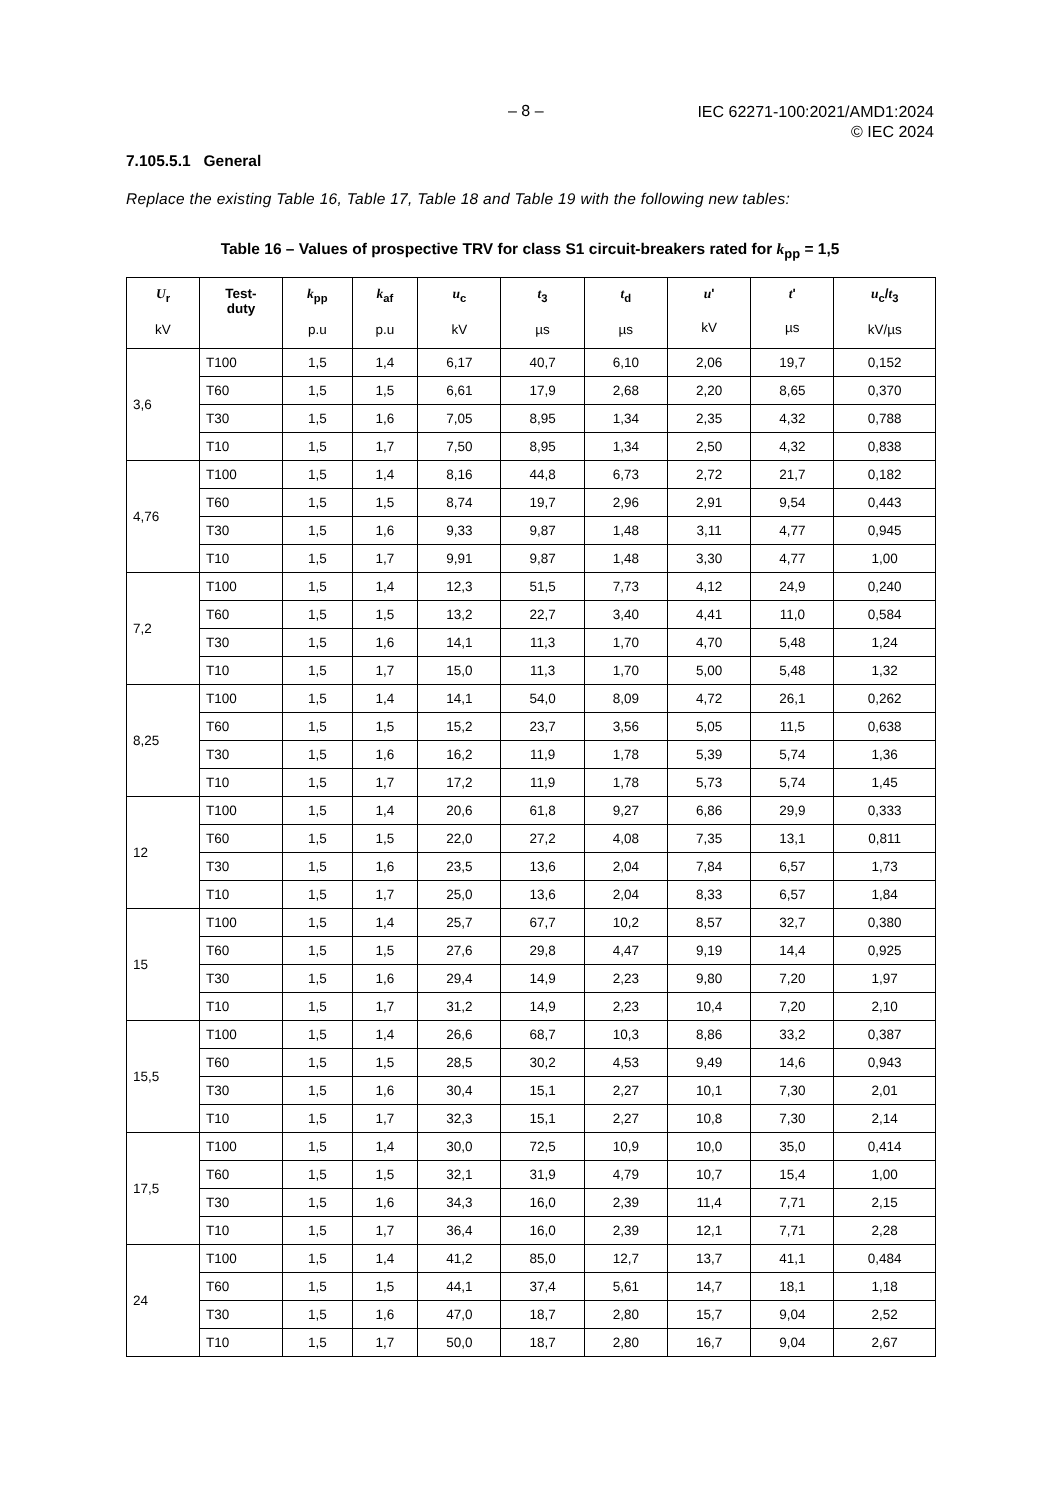– 8 –
IEC 62271-100:2021/AMD1:2024
© IEC 2024
7.105.5.1 General
Replace the existing Table 16, Table 17, Table 18 and Table 19 with the following new tables:
Table 16 – Values of prospective TRV for class S1 circuit-breakers rated for k<sub>pp</sub> = 1,5
| U<sub>r</sub> kV | Test- duty | k<sub>pp</sub> p.u | k<sub>af</sub> p.u | u<sub>c</sub> kV | t<sub>3</sub> µs | t<sub>d</sub> µs | u ' kV | t ' µs | u<sub>c</sub>/ t<sub>3</sub> kV/µs |
| --- | --- | --- | --- | --- | --- | --- | --- | --- | --- |
| 3,6 | T100 | 1,5 | 1,4 | 6,17 | 40,7 | 6,10 | 2,06 | 19,7 | 0,152 |
| | T60 | 1,5 | 1,5 | 6,61 | 17,9 | 2,68 | 2,20 | 8,65 | 0,370 |
| | T30 | 1,5 | 1,6 | 7,05 | 8,95 | 1,34 | 2,35 | 4,32 | 0,788 |
| | T10 | 1,5 | 1,7 | 7,50 | 8,95 | 1,34 | 2,50 | 4,32 | 0,838 |
| 4,76 | T100 | 1,5 | 1,4 | 8,16 | 44,8 | 6,73 | 2,72 | 21,7 | 0,182 |
| | T60 | 1,5 | 1,5 | 8,74 | 19,7 | 2,96 | 2,91 | 9,54 | 0,443 |
| | T30 | 1,5 | 1,6 | 9,33 | 9,87 | 1,48 | 3,11 | 4,77 | 0,945 |
| | T10 | 1,5 | 1,7 | 9,91 | 9,87 | 1,48 | 3,30 | 4,77 | 1,00 |
| 7,2 | T100 | 1,5 | 1,4 | 12,3 | 51,5 | 7,73 | 4,12 | 24,9 | 0,240 |
| | T60 | 1,5 | 1,5 | 13,2 | 22,7 | 3,40 | 4,41 | 11,0 | 0,584 |
| | T30 | 1,5 | 1,6 | 14,1 | 11,3 | 1,70 | 4,70 | 5,48 | 1,24 |
| | T10 | 1,5 | 1,7 | 15,0 | 11,3 | 1,70 | 5,00 | 5,48 | 1,32 |
| 8,25 | T100 | 1,5 | 1,4 | 14,1 | 54,0 | 8,09 | 4,72 | 26,1 | 0,262 |
| | T60 | 1,5 | 1,5 | 15,2 | 23,7 | 3,56 | 5,05 | 11,5 | 0,638 |
| | T30 | 1,5 | 1,6 | 16,2 | 11,9 | 1,78 | 5,39 | 5,74 | 1,36 |
| | T10 | 1,5 | 1,7 | 17,2 | 11,9 | 1,78 | 5,73 | 5,74 | 1,45 |
| 12 | T100 | 1,5 | 1,4 | 20,6 | 61,8 | 9,27 | 6,86 | 29,9 | 0,333 |
| | T60 | 1,5 | 1,5 | 22,0 | 27,2 | 4,08 | 7,35 | 13,1 | 0,811 |
| | T30 | 1,5 | 1,6 | 23,5 | 13,6 | 2,04 | 7,84 | 6,57 | 1,73 |
| | T10 | 1,5 | 1,7 | 25,0 | 13,6 | 2,04 | 8,33 | 6,57 | 1,84 |
| 15 | T100 | 1,5 | 1,4 | 25,7 | 67,7 | 10,2 | 8,57 | 32,7 | 0,380 |
| | T60 | 1,5 | 1,5 | 27,6 | 29,8 | 4,47 | 9,19 | 14,4 | 0,925 |
| | T30 | 1,5 | 1,6 | 29,4 | 14,9 | 2,23 | 9,80 | 7,20 | 1,97 |
| | T10 | 1,5 | 1,7 | 31,2 | 14,9 | 2,23 | 10,4 | 7,20 | 2,10 |
| 15,5 | T100 | 1,5 | 1,4 | 26,6 | 68,7 | 10,3 | 8,86 | 33,2 | 0,387 |
| | T60 | 1,5 | 1,5 | 28,5 | 30,2 | 4,53 | 9,49 | 14,6 | 0,943 |
| | T30 | 1,5 | 1,6 | 30,4 | 15,1 | 2,27 | 10,1 | 7,30 | 2,01 |
| | T10 | 1,5 | 1,7 | 32,3 | 15,1 | 2,27 | 10,8 | 7,30 | 2,14 |
| 17,5 | T100 | 1,5 | 1,4 | 30,0 | 72,5 | 10,9 | 10,0 | 35,0 | 0,414 |
| | T60 | 1,5 | 1,5 | 32,1 | 31,9 | 4,79 | 10,7 | 15,4 | 1,00 |
| | T30 | 1,5 | 1,6 | 34,3 | 16,0 | 2,39 | 11,4 | 7,71 | 2,15 |
| | T10 | 1,5 | 1,7 | 36,4 | 16,0 | 2,39 | 12,1 | 7,71 | 2,28 |
| 24 | T100 | 1,5 | 1,4 | 41,2 | 85,0 | 12,7 | 13,7 | 41,1 | 0,484 |
| | T60 | 1,5 | 1,5 | 44,1 | 37,4 | 5,61 | 14,7 | 18,1 | 1,18 |
| | T30 | 1,5 | 1,6 | 47,0 | 18,7 | 2,80 | 15,7 | 9,04 | 2,52 |
| | T10 | 1,5 | 1,7 | 50,0 | 18,7 | 2,80 | 16,7 | 9,04 | 2,67 |